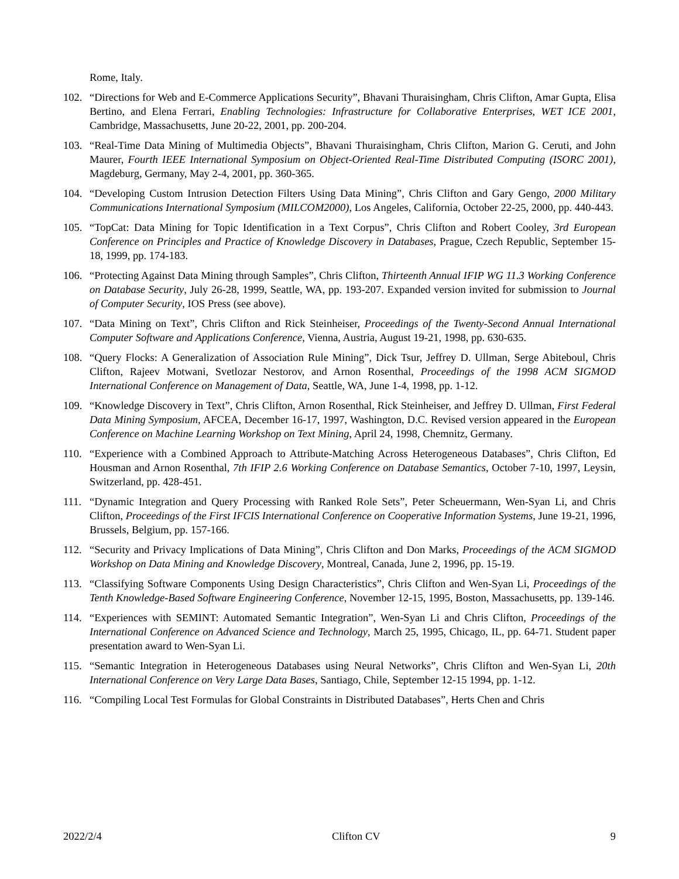Rome, Italy.
102. “Directions for Web and E-Commerce Applications Security”, Bhavani Thuraisingham, Chris Clifton, Amar Gupta, Elisa Bertino, and Elena Ferrari, Enabling Technologies: Infrastructure for Collaborative Enterprises, WET ICE 2001, Cambridge, Massachusetts, June 20-22, 2001, pp. 200-204.
103. “Real-Time Data Mining of Multimedia Objects”, Bhavani Thuraisingham, Chris Clifton, Marion G. Ceruti, and John Maurer, Fourth IEEE International Symposium on Object-Oriented Real-Time Distributed Computing (ISORC 2001), Magdeburg, Germany, May 2-4, 2001, pp. 360-365.
104. “Developing Custom Intrusion Detection Filters Using Data Mining”, Chris Clifton and Gary Gengo, 2000 Military Communications International Symposium (MILCOM2000), Los Angeles, California, October 22-25, 2000, pp. 440-443.
105. “TopCat: Data Mining for Topic Identification in a Text Corpus”, Chris Clifton and Robert Cooley, 3rd European Conference on Principles and Practice of Knowledge Discovery in Databases, Prague, Czech Republic, September 15-18, 1999, pp. 174-183.
106. “Protecting Against Data Mining through Samples”, Chris Clifton, Thirteenth Annual IFIP WG 11.3 Working Conference on Database Security, July 26-28, 1999, Seattle, WA, pp. 193-207. Expanded version invited for submission to Journal of Computer Security, IOS Press (see above).
107. “Data Mining on Text”, Chris Clifton and Rick Steinheiser, Proceedings of the Twenty-Second Annual International Computer Software and Applications Conference, Vienna, Austria, August 19-21, 1998, pp. 630-635.
108. “Query Flocks: A Generalization of Association Rule Mining”, Dick Tsur, Jeffrey D. Ullman, Serge Abiteboul, Chris Clifton, Rajeev Motwani, Svetlozar Nestorov, and Arnon Rosenthal, Proceedings of the 1998 ACM SIGMOD International Conference on Management of Data, Seattle, WA, June 1-4, 1998, pp. 1-12.
109. “Knowledge Discovery in Text”, Chris Clifton, Arnon Rosenthal, Rick Steinheiser, and Jeffrey D. Ullman, First Federal Data Mining Symposium, AFCEA, December 16-17, 1997, Washington, D.C. Revised version appeared in the European Conference on Machine Learning Workshop on Text Mining, April 24, 1998, Chemnitz, Germany.
110. “Experience with a Combined Approach to Attribute-Matching Across Heterogeneous Databases”, Chris Clifton, Ed Housman and Arnon Rosenthal, 7th IFIP 2.6 Working Conference on Database Semantics, October 7-10, 1997, Leysin, Switzerland, pp. 428-451.
111. “Dynamic Integration and Query Processing with Ranked Role Sets”, Peter Scheuermann, Wen-Syan Li, and Chris Clifton, Proceedings of the First IFCIS International Conference on Cooperative Information Systems, June 19-21, 1996, Brussels, Belgium, pp. 157-166.
112. “Security and Privacy Implications of Data Mining”, Chris Clifton and Don Marks, Proceedings of the ACM SIGMOD Workshop on Data Mining and Knowledge Discovery, Montreal, Canada, June 2, 1996, pp. 15-19.
113. “Classifying Software Components Using Design Characteristics”, Chris Clifton and Wen-Syan Li, Proceedings of the Tenth Knowledge-Based Software Engineering Conference, November 12-15, 1995, Boston, Massachusetts, pp. 139-146.
114. “Experiences with SEMINT: Automated Semantic Integration”, Wen-Syan Li and Chris Clifton, Proceedings of the International Conference on Advanced Science and Technology, March 25, 1995, Chicago, IL, pp. 64-71. Student paper presentation award to Wen-Syan Li.
115. “Semantic Integration in Heterogeneous Databases using Neural Networks”, Chris Clifton and Wen-Syan Li, 20th International Conference on Very Large Data Bases, Santiago, Chile, September 12-15 1994, pp. 1-12.
116. “Compiling Local Test Formulas for Global Constraints in Distributed Databases”, Herts Chen and Chris
2022/2/4 Clifton CV 9